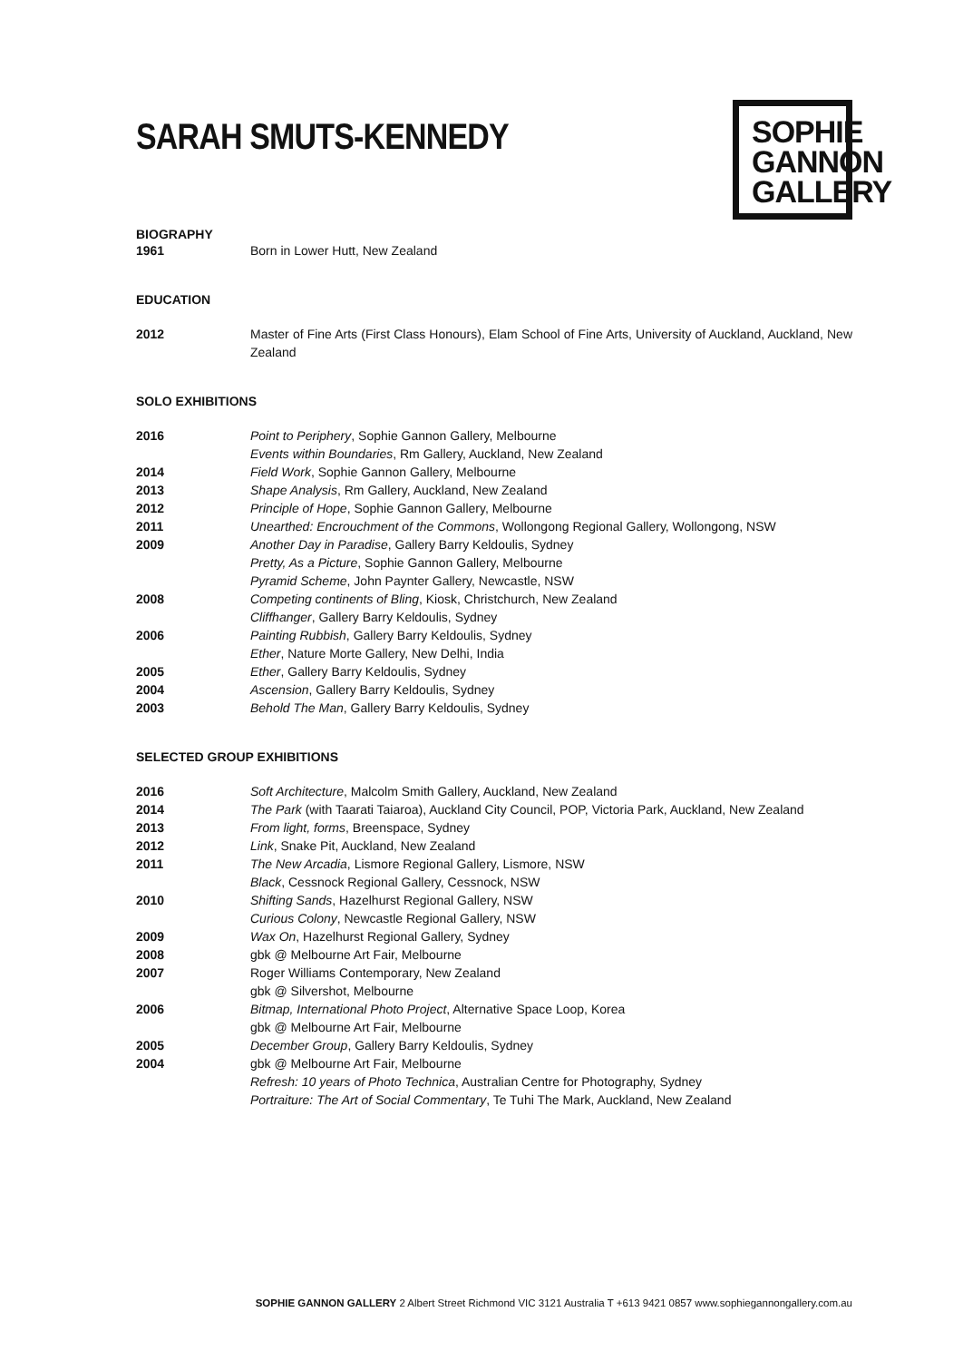SARAH SMUTS-KENNEDY
SOPHIE
GANNON
GALLERY
BIOGRAPHY
1961 Born in Lower Hutt, New Zealand
EDUCATION
2012 Master of Fine Arts (First Class Honours), Elam School of Fine Arts, University of Auckland, Auckland, New Zealand
SOLO EXHIBITIONS
2016 Point to Periphery, Sophie Gannon Gallery, Melbourne
Events within Boundaries, Rm Gallery, Auckland, New Zealand
2014 Field Work, Sophie Gannon Gallery, Melbourne
2013 Shape Analysis, Rm Gallery, Auckland, New Zealand
2012 Principle of Hope, Sophie Gannon Gallery, Melbourne
2011 Unearthed: Encrouchment of the Commons, Wollongong Regional Gallery, Wollongong, NSW
2009 Another Day in Paradise, Gallery Barry Keldoulis, Sydney
Pretty, As a Picture, Sophie Gannon Gallery, Melbourne
Pyramid Scheme, John Paynter Gallery, Newcastle, NSW
2008 Competing continents of Bling, Kiosk, Christchurch, New Zealand
Cliffhanger, Gallery Barry Keldoulis, Sydney
2006 Painting Rubbish, Gallery Barry Keldoulis, Sydney
Ether, Nature Morte Gallery, New Delhi, India
2005 Ether, Gallery Barry Keldoulis, Sydney
2004 Ascension, Gallery Barry Keldoulis, Sydney
2003 Behold The Man, Gallery Barry Keldoulis, Sydney
SELECTED GROUP EXHIBITIONS
2016 Soft Architecture, Malcolm Smith Gallery, Auckland, New Zealand
2014 The Park (with Taarati Taiaroa), Auckland City Council, POP, Victoria Park, Auckland, New Zealand
2013 From light, forms, Breenspace, Sydney
2012 Link, Snake Pit, Auckland, New Zealand
2011 The New Arcadia, Lismore Regional Gallery, Lismore, NSW
Black, Cessnock Regional Gallery, Cessnock, NSW
2010 Shifting Sands, Hazelhurst Regional Gallery, NSW
Curious Colony, Newcastle Regional Gallery, NSW
2009 Wax On, Hazelhurst Regional Gallery, Sydney
2008 gbk @ Melbourne Art Fair, Melbourne
2007 Roger Williams Contemporary, New Zealand
gbk @ Silvershot, Melbourne
2006 Bitmap, International Photo Project, Alternative Space Loop, Korea
gbk @ Melbourne Art Fair, Melbourne
2005 December Group, Gallery Barry Keldoulis, Sydney
2004 gbk @ Melbourne Art Fair, Melbourne
Refresh: 10 years of Photo Technica, Australian Centre for Photography, Sydney
Portraiture: The Art of Social Commentary, Te Tuhi The Mark, Auckland, New Zealand
SOPHIE GANNON GALLERY 2 Albert Street Richmond VIC 3121 Australia T +613 9421 0857 www.sophiegannongallery.com.au